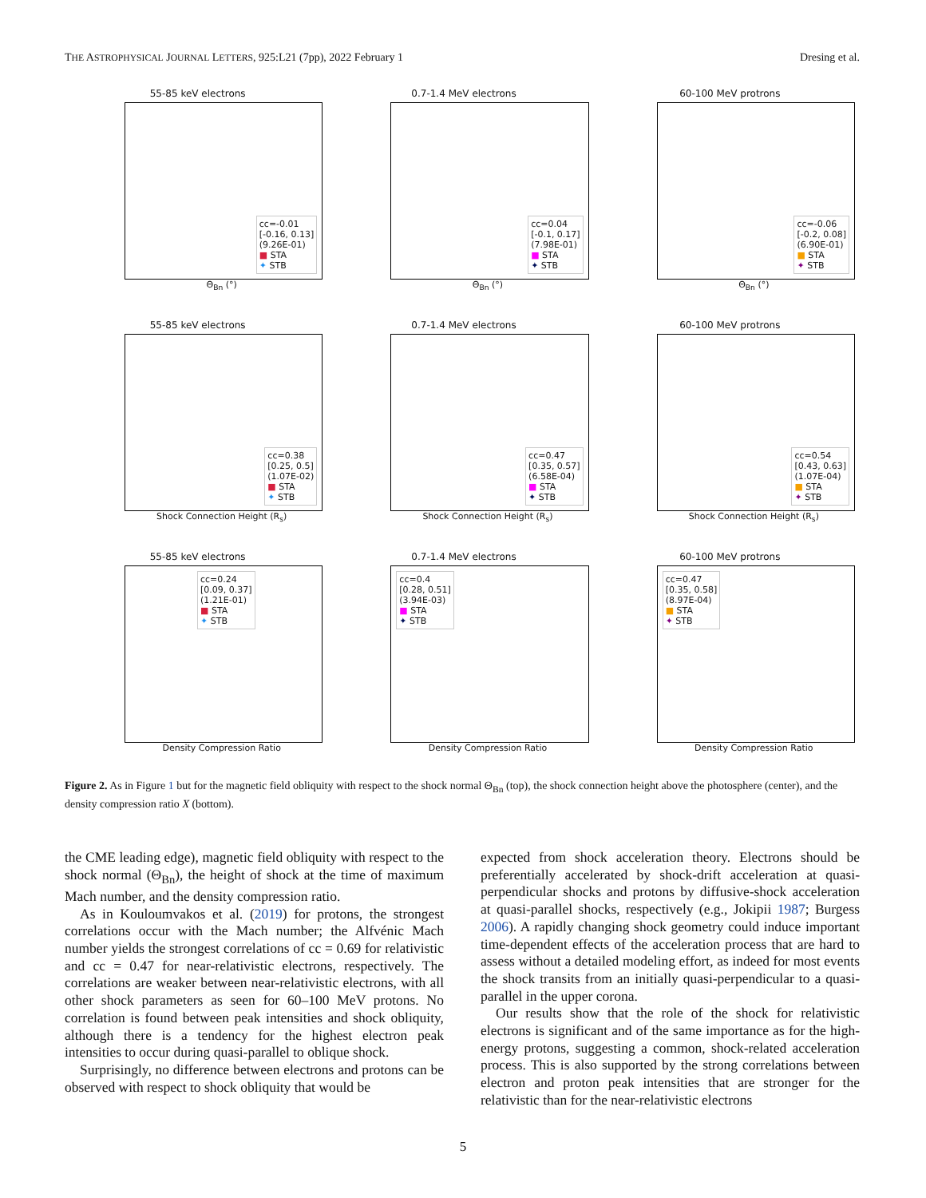THE ASTROPHYSICAL JOURNAL LETTERS, 925:L21 (7pp), 2022 February 1 Dresing et al.
55-85 keV electrons
cc=-0.01
[-0.16, 0.13]
(9.26E-01)
■ STA
✦ STB
Θ<sub>Bn</sub> (°)
0.7-1.4 MeV electrons
cc=0.04
[-0.1, 0.17]
(7.98E-01)
■ STA
✦ STB
Θ<sub>Bn</sub> (°)
60-100 MeV protrons
cc=-0.06
[-0.2, 0.08]
(6.90E-01)
■ STA
✦ STB
Θ<sub>Bn</sub> (°)
55-85 keV electrons
cc=0.38
[0.25, 0.5]
(1.07E-02)
■ STA
✦ STB
Shock Connection Height (R<sub>s</sub>)
0.7-1.4 MeV electrons
cc=0.47
[0.35, 0.57]
(6.58E-04)
■ STA
✦ STB
Shock Connection Height (R<sub>s</sub>)
60-100 MeV protrons
cc=0.54
[0.43, 0.63]
(1.07E-04)
■ STA
✦ STB
Shock Connection Height (R<sub>s</sub>)
55-85 keV electrons
cc=0.24
[0.09, 0.37]
(1.21E-01)
■ STA
✦ STB
Density Compression Ratio
0.7-1.4 MeV electrons
cc=0.4
[0.28, 0.51]
(3.94E-03)
■ STA
✦ STB
Density Compression Ratio
60-100 MeV protrons
cc=0.47
[0.35, 0.58]
(8.97E-04)
■ STA
✦ STB
Density Compression Ratio
Figure 2. As in Figure 1 but for the magnetic field obliquity with respect to the shock normal Θ<sub>Bn</sub> (top), the shock connection height above the photosphere (center), and the density compression ratio X (bottom).
the CME leading edge), magnetic field obliquity with respect to the shock normal (Θ<sub>Bn</sub>), the height of shock at the time of maximum Mach number, and the density compression ratio.
As in Kouloumvakos et al. (2019) for protons, the strongest correlations occur with the Mach number; the Alfvénic Mach number yields the strongest correlations of cc = 0.69 for relativistic and cc = 0.47 for near-relativistic electrons, respectively. The correlations are weaker between near-relativistic electrons, with all other shock parameters as seen for 60–100 MeV protons. No correlation is found between peak intensities and shock obliquity, although there is a tendency for the highest electron peak intensities to occur during quasi-parallel to oblique shock.
Surprisingly, no difference between electrons and protons can be observed with respect to shock obliquity that would be
expected from shock acceleration theory. Electrons should be preferentially accelerated by shock-drift acceleration at quasi-perpendicular shocks and protons by diffusive-shock acceleration at quasi-parallel shocks, respectively (e.g., Jokipii 1987; Burgess 2006). A rapidly changing shock geometry could induce important time-dependent effects of the acceleration process that are hard to assess without a detailed modeling effort, as indeed for most events the shock transits from an initially quasi-perpendicular to a quasi-parallel in the upper corona.
Our results show that the role of the shock for relativistic electrons is significant and of the same importance as for the high-energy protons, suggesting a common, shock-related acceleration process. This is also supported by the strong correlations between electron and proton peak intensities that are stronger for the relativistic than for the near-relativistic electrons
5